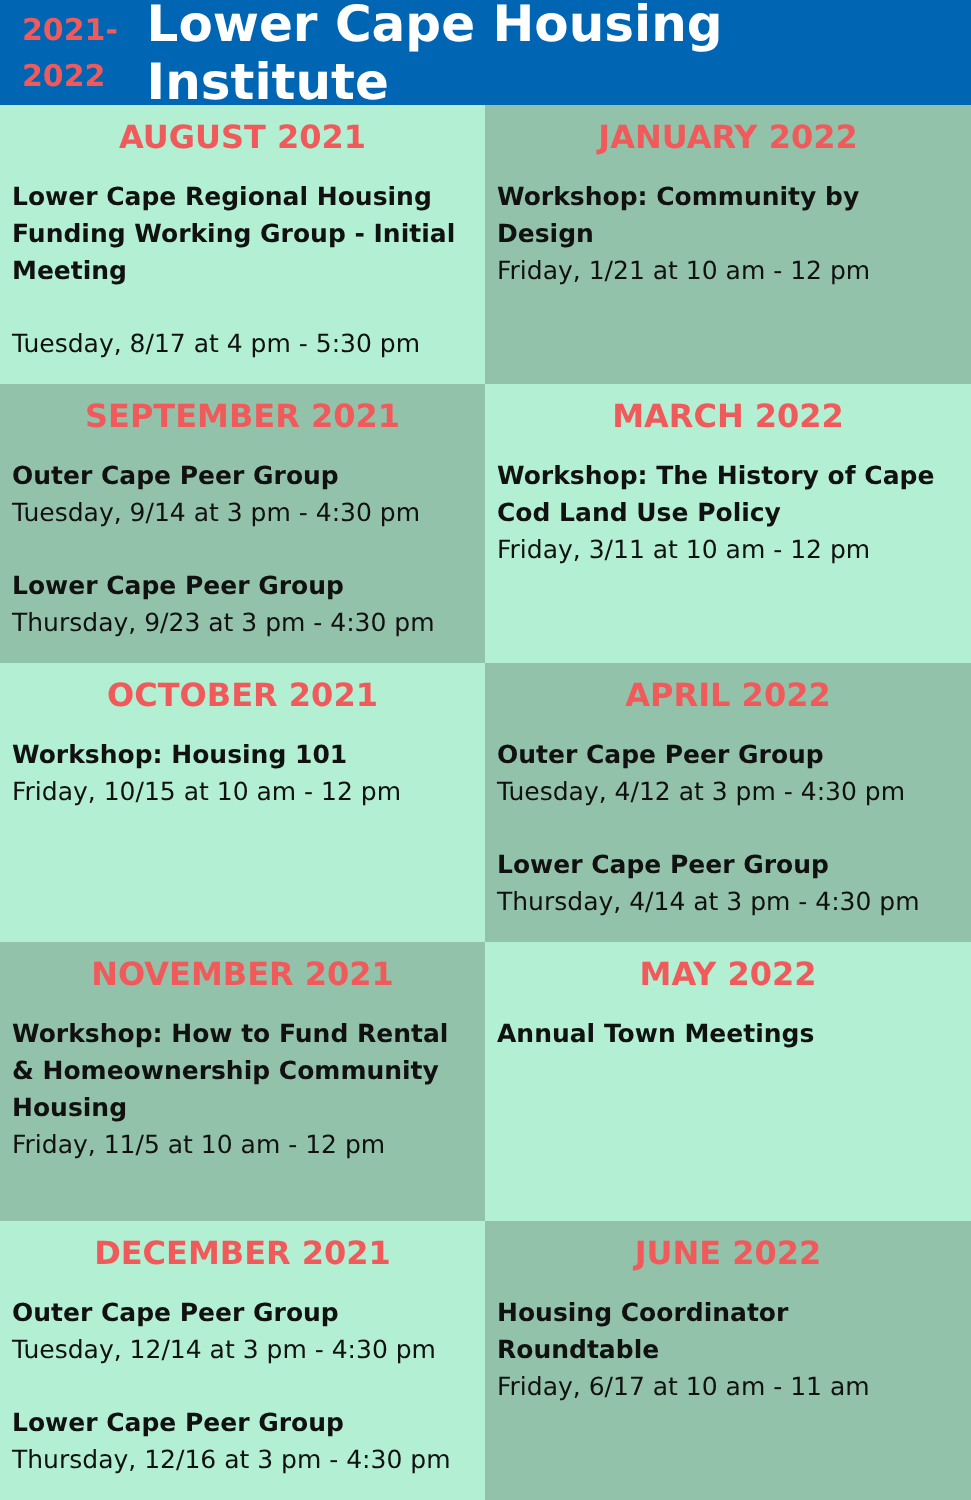2021-
2022
Lower Cape Housing Institute
AUGUST 2021
Lower Cape Regional Housing Funding Working Group - Initial Meeting
Tuesday, 8/17 at 4 pm - 5:30 pm
JANUARY 2022
Workshop: Community by Design
Friday, 1/21 at 10 am - 12 pm
SEPTEMBER 2021
Outer Cape Peer Group
Tuesday, 9/14 at 3 pm - 4:30 pm
Lower Cape Peer Group
Thursday, 9/23 at 3 pm - 4:30 pm
MARCH 2022
Workshop: The History of Cape Cod Land Use Policy
Friday, 3/11 at 10 am - 12 pm
OCTOBER 2021
Workshop: Housing 101
Friday, 10/15 at 10 am - 12 pm
APRIL 2022
Outer Cape Peer Group
Tuesday, 4/12 at 3 pm - 4:30 pm
Lower Cape Peer Group
Thursday, 4/14 at 3 pm - 4:30 pm
NOVEMBER 2021
Workshop: How to Fund Rental & Homeownership Community Housing
Friday, 11/5 at 10 am - 12 pm
MAY 2022
Annual Town Meetings
DECEMBER 2021
Outer Cape Peer Group
Tuesday, 12/14 at 3 pm - 4:30 pm
Lower Cape Peer Group
Thursday, 12/16 at 3 pm - 4:30 pm
JUNE 2022
Housing Coordinator Roundtable
Friday, 6/17 at 10 am - 11 am